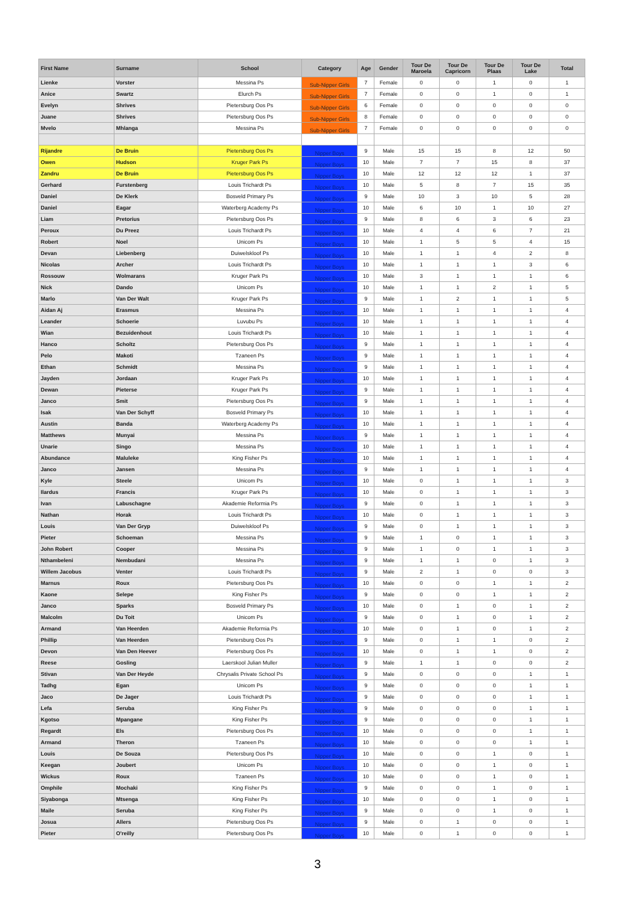| First Name | Surname | School | Category | Age | Gender | Tour De Maroela | Tour De Capricorn | Tour De Plaas | Tour De Lake | Total |
| --- | --- | --- | --- | --- | --- | --- | --- | --- | --- | --- |
| Lienke | Vorster | Messina Ps | Sub-Nipper Girls | 7 | Female | 0 | 0 | 1 | 0 | 1 |
| Anice | Swartz | Elurch Ps | Sub-Nipper Girls | 7 | Female | 0 | 0 | 1 | 0 | 1 |
| Evelyn | Shrives | Pietersburg Oos Ps | Sub-Nipper Girls | 6 | Female | 0 | 0 | 0 | 0 | 0 |
| Juane | Shrives | Pietersburg Oos Ps | Sub-Nipper Girls | 8 | Female | 0 | 0 | 0 | 0 | 0 |
| Mvelo | Mhlanga | Messina Ps | Sub-Nipper Girls | 7 | Female | 0 | 0 | 0 | 0 | 0 |
| Rijandre | De Bruin | Pietersburg Oos Ps | Nipper Boys | 9 | Male | 15 | 15 | 8 | 12 | 50 |
| Owen | Hudson | Kruger Park Ps | Nipper Boys | 10 | Male | 7 | 7 | 15 | 8 | 37 |
| Zandru | De Bruin | Pietersburg Oos Ps | Nipper Boys | 10 | Male | 12 | 12 | 12 | 1 | 37 |
| Gerhard | Furstenberg | Louis Trichardt Ps | Nipper Boys | 10 | Male | 5 | 8 | 7 | 15 | 35 |
| Daniel | De Klerk | Bosveld Primary Ps | Nipper Boys | 9 | Male | 10 | 3 | 10 | 5 | 28 |
| Daniel | Eagar | Waterberg Academy Ps | Nipper Boys | 10 | Male | 6 | 10 | 1 | 10 | 27 |
| Liam | Pretorius | Pietersburg Oos Ps | Nipper Boys | 9 | Male | 8 | 6 | 3 | 6 | 23 |
| Peroux | Du Preez | Louis Trichardt Ps | Nipper Boys | 10 | Male | 4 | 4 | 6 | 7 | 21 |
| Robert | Noel | Unicom Ps | Nipper Boys | 10 | Male | 1 | 5 | 5 | 4 | 15 |
| Devan | Liebenberg | Duiwelskloof Ps | Nipper Boys | 10 | Male | 1 | 1 | 4 | 2 | 8 |
| Nicolas | Archer | Louis Trichardt Ps | Nipper Boys | 10 | Male | 1 | 1 | 1 | 3 | 6 |
| Rossouw | Wolmarans | Kruger Park Ps | Nipper Boys | 10 | Male | 3 | 1 | 1 | 1 | 6 |
| Nick | Dando | Unicom Ps | Nipper Boys | 10 | Male | 1 | 1 | 2 | 1 | 5 |
| Marlo | Van Der Walt | Kruger Park Ps | Nipper Boys | 9 | Male | 1 | 2 | 1 | 1 | 5 |
| Aidan Aj | Erasmus | Messina Ps | Nipper Boys | 10 | Male | 1 | 1 | 1 | 1 | 4 |
| Leander | Schoerie | Luvubu Ps | Nipper Boys | 10 | Male | 1 | 1 | 1 | 1 | 4 |
| Wian | Bezuidenhout | Louis Trichardt Ps | Nipper Boys | 10 | Male | 1 | 1 | 1 | 1 | 4 |
| Hanco | Scholtz | Pietersburg Oos Ps | Nipper Boys | 9 | Male | 1 | 1 | 1 | 1 | 4 |
| Pelo | Makoti | Tzaneen Ps | Nipper Boys | 9 | Male | 1 | 1 | 1 | 1 | 4 |
| Ethan | Schmidt | Messina Ps | Nipper Boys | 9 | Male | 1 | 1 | 1 | 1 | 4 |
| Jayden | Jordaan | Kruger Park Ps | Nipper Boys | 10 | Male | 1 | 1 | 1 | 1 | 4 |
| Dewan | Pieterse | Kruger Park Ps | Nipper Boys | 9 | Male | 1 | 1 | 1 | 1 | 4 |
| Janco | Smit | Pietersburg Oos Ps | Nipper Boys | 9 | Male | 1 | 1 | 1 | 1 | 4 |
| Isak | Van Der Schyff | Bosveld Primary Ps | Nipper Boys | 10 | Male | 1 | 1 | 1 | 1 | 4 |
| Austin | Banda | Waterberg Academy Ps | Nipper Boys | 10 | Male | 1 | 1 | 1 | 1 | 4 |
| Matthews | Munyai | Messina Ps | Nipper Boys | 9 | Male | 1 | 1 | 1 | 1 | 4 |
| Unarie | Singo | Messina Ps | Nipper Boys | 10 | Male | 1 | 1 | 1 | 1 | 4 |
| Abundance | Maluleke | King Fisher Ps | Nipper Boys | 10 | Male | 1 | 1 | 1 | 1 | 4 |
| Janco | Jansen | Messina Ps | Nipper Boys | 9 | Male | 1 | 1 | 1 | 1 | 4 |
| Kyle | Steele | Unicom Ps | Nipper Boys | 10 | Male | 0 | 1 | 1 | 1 | 3 |
| Ilardus | Francis | Kruger Park Ps | Nipper Boys | 10 | Male | 0 | 1 | 1 | 1 | 3 |
| Ivan | Labuschagne | Akademie Reformia Ps | Nipper Boys | 9 | Male | 0 | 1 | 1 | 1 | 3 |
| Nathan | Horak | Louis Trichardt Ps | Nipper Boys | 10 | Male | 0 | 1 | 1 | 1 | 3 |
| Louis | Van Der Gryp | Duiwelskloof Ps | Nipper Boys | 9 | Male | 0 | 1 | 1 | 1 | 3 |
| Pieter | Schoeman | Messina Ps | Nipper Boys | 9 | Male | 1 | 0 | 1 | 1 | 3 |
| John Robert | Cooper | Messina Ps | Nipper Boys | 9 | Male | 1 | 0 | 1 | 1 | 3 |
| Nthambeleni | Nembudani | Messina Ps | Nipper Boys | 9 | Male | 1 | 1 | 0 | 1 | 3 |
| Willem Jacobus | Venter | Louis Trichardt Ps | Nipper Boys | 9 | Male | 2 | 1 | 0 | 0 | 3 |
| Marnus | Roux | Pietersburg Oos Ps | Nipper Boys | 10 | Male | 0 | 0 | 1 | 1 | 2 |
| Kaone | Selepe | King Fisher Ps | Nipper Boys | 9 | Male | 0 | 0 | 1 | 1 | 2 |
| Janco | Sparks | Bosveld Primary Ps | Nipper Boys | 10 | Male | 0 | 1 | 0 | 1 | 2 |
| Malcolm | Du Toit | Unicom Ps | Nipper Boys | 9 | Male | 0 | 1 | 0 | 1 | 2 |
| Armand | Van Heerden | Akademie Reformia Ps | Nipper Boys | 10 | Male | 0 | 1 | 0 | 1 | 2 |
| Phillip | Van Heerden | Pietersburg Oos Ps | Nipper Boys | 9 | Male | 0 | 1 | 1 | 0 | 2 |
| Devon | Van Den Heever | Pietersburg Oos Ps | Nipper Boys | 10 | Male | 0 | 1 | 1 | 0 | 2 |
| Reese | Gosling | Laerskool Julian Muller | Nipper Boys | 9 | Male | 1 | 1 | 0 | 0 | 2 |
| Stivan | Van Der Heyde | Chrysalis Private School Ps | Nipper Boys | 9 | Male | 0 | 0 | 0 | 1 | 1 |
| Tadhg | Egan | Unicom Ps | Nipper Boys | 9 | Male | 0 | 0 | 0 | 1 | 1 |
| Jaco | De Jager | Louis Trichardt Ps | Nipper Boys | 9 | Male | 0 | 0 | 0 | 1 | 1 |
| Lefa | Seruba | King Fisher Ps | Nipper Boys | 9 | Male | 0 | 0 | 0 | 1 | 1 |
| Kgotso | Mpangane | King Fisher Ps | Nipper Boys | 9 | Male | 0 | 0 | 0 | 1 | 1 |
| Regardt | Els | Pietersburg Oos Ps | Nipper Boys | 10 | Male | 0 | 0 | 0 | 1 | 1 |
| Armand | Theron | Tzaneen Ps | Nipper Boys | 10 | Male | 0 | 0 | 0 | 1 | 1 |
| Louis | De Souza | Pietersburg Oos Ps | Nipper Boys | 10 | Male | 0 | 0 | 1 | 0 | 1 |
| Keegan | Joubert | Unicom Ps | Nipper Boys | 10 | Male | 0 | 0 | 1 | 0 | 1 |
| Wickus | Roux | Tzaneen Ps | Nipper Boys | 10 | Male | 0 | 0 | 1 | 0 | 1 |
| Omphile | Mochaki | King Fisher Ps | Nipper Boys | 9 | Male | 0 | 0 | 1 | 0 | 1 |
| Siyabonga | Mtsenga | King Fisher Ps | Nipper Boys | 10 | Male | 0 | 0 | 1 | 0 | 1 |
| Maile | Seruba | King Fisher Ps | Nipper Boys | 9 | Male | 0 | 0 | 1 | 0 | 1 |
| Josua | Allers | Pietersburg Oos Ps | Nipper Boys | 9 | Male | 0 | 1 | 0 | 0 | 1 |
| Pieter | O'reilly | Pietersburg Oos Ps | Nipper Boys | 10 | Male | 0 | 1 | 0 | 0 | 1 |
3